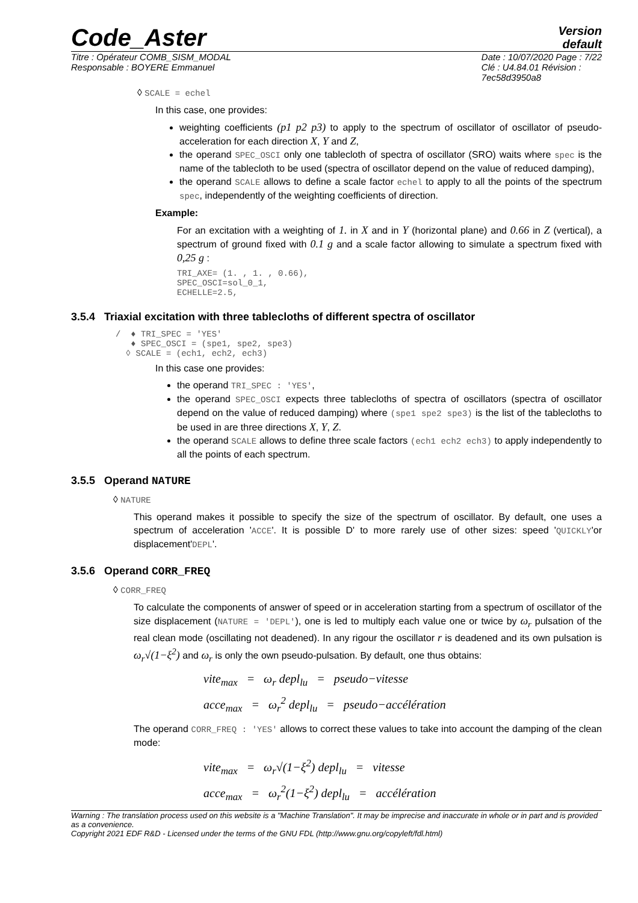Code_Aster
Version
default
Titre : Opérateur COMB_SISM_MODAL
Responsable : BOYERE Emmanuel
Date : 10/07/2020 Page : 7/22
Clé : U4.84.01 Révision :
7ec58d3950a8
◊ SCALE = echel
In this case, one provides:
weighting coefficients (p1 p2 p3) to apply to the spectrum of oscillator of oscillator of pseudo-acceleration for each direction X, Y and Z,
the operand SPEC_OSCI only one tablecloth of spectra of oscillator (SRO) waits where spec is the name of the tablecloth to be used (spectra of oscillator depend on the value of reduced damping),
the operand SCALE allows to define a scale factor echel to apply to all the points of the spectrum spec, independently of the weighting coefficients of direction.
Example:
For an excitation with a weighting of 1. in X and in Y (horizontal plane) and 0.66 in Z (vertical), a spectrum of ground fixed with 0.1 g and a scale factor allowing to simulate a spectrum fixed with 0,25 g :
TRI_AXE= (1. , 1. , 0.66),
SPEC_OSCI=sol_0_1,
ECHELLE=2.5,
3.5.4 Triaxial excitation with three tablecloths of different spectra of oscillator
/ ♦ TRI_SPEC = 'YES'
♦ SPEC_OSCI = (spe1, spe2, spe3)
◊ SCALE = (ech1, ech2, ech3)
In this case one provides:
the operand TRI_SPEC : 'YES',
the operand SPEC_OSCI expects three tablecloths of spectra of oscillators (spectra of oscillator depend on the value of reduced damping) where (spe1 spe2 spe3) is the list of the tablecloths to be used in are three directions X, Y, Z.
the operand SCALE allows to define three scale factors (ech1 ech2 ech3) to apply independently to all the points of each spectrum.
3.5.5 Operand NATURE
◊ NATURE
This operand makes it possible to specify the size of the spectrum of oscillator. By default, one uses a spectrum of acceleration 'ACCE'. It is possible D' to more rarely use of other sizes: speed 'QUICKLY'or displacement'DEPL'.
3.5.6 Operand CORR_FREQ
◊ CORR_FREQ
To calculate the components of answer of speed or in acceleration starting from a spectrum of oscillator of the size displacement (NATURE = 'DEPL'), one is led to multiply each value one or twice by ω<sub>r</sub> pulsation of the real clean mode (oscillating not deadened). In any rigour the oscillator r is deadened and its own pulsation is ω<sub>r</sub>√(1−ξ<sup>2</sup>) and ω<sub>r</sub> is only the own pseudo-pulsation. By default, one thus obtains:
vite<sub>max</sub> = ω<sub>r</sub> depl<sub>lu</sub> = pseudo−vitesse
acce<sub>max</sub> = ω<sub>r</sub><sup>2</sup> depl<sub>lu</sub> = pseudo−accélération
The operand CORR_FREQ : 'YES' allows to correct these values to take into account the damping of the clean mode:
vite<sub>max</sub> = ω<sub>r</sub>√(1−ξ<sup>2</sup>) depl<sub>lu</sub> = vitesse
acce<sub>max</sub> = ω<sub>r</sub><sup>2</sup>(1−ξ<sup>2</sup>) depl<sub>lu</sub> = accélération
Warning : The translation process used on this website is a "Machine Translation". It may be imprecise and inaccurate in whole or in part and is provided as a convenience.
Copyright 2021 EDF R&D - Licensed under the terms of the GNU FDL (http://www.gnu.org/copyleft/fdl.html)